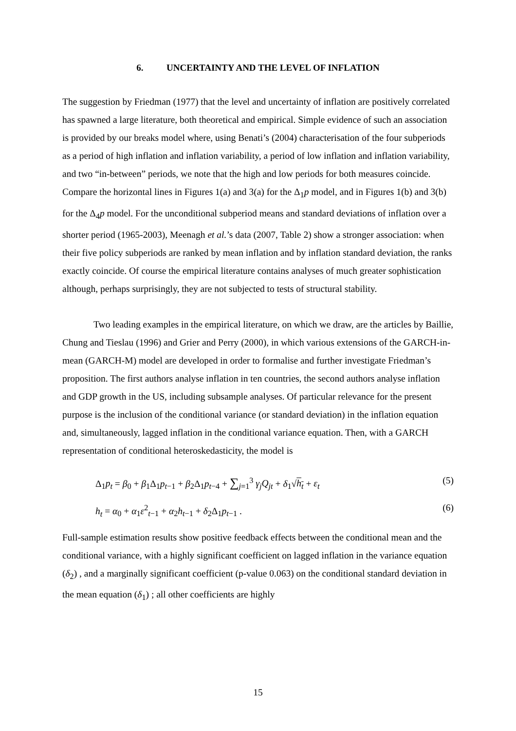6. UNCERTAINTY AND THE LEVEL OF INFLATION
The suggestion by Friedman (1977) that the level and uncertainty of inflation are positively correlated has spawned a large literature, both theoretical and empirical. Simple evidence of such an association is provided by our breaks model where, using Benati’s (2004) characterisation of the four subperiods as a period of high inflation and inflation variability, a period of low inflation and inflation variability, and two “in-between” periods, we note that the high and low periods for both measures coincide. Compare the horizontal lines in Figures 1(a) and 3(a) for the Δ<sub>1</sub>p model, and in Figures 1(b) and 3(b) for the Δ<sub>4</sub>p model. For the unconditional subperiod means and standard deviations of inflation over a shorter period (1965-2003), Meenagh et al.’s data (2007, Table 2) show a stronger association: when their five policy subperiods are ranked by mean inflation and by inflation standard deviation, the ranks exactly coincide. Of course the empirical literature contains analyses of much greater sophistication although, perhaps surprisingly, they are not subjected to tests of structural stability.
Two leading examples in the empirical literature, on which we draw, are the articles by Baillie, Chung and Tieslau (1996) and Grier and Perry (2000), in which various extensions of the GARCH-in-mean (GARCH-M) model are developed in order to formalise and further investigate Friedman’s proposition. The first authors analyse inflation in ten countries, the second authors analyse inflation and GDP growth in the US, including subsample analyses. Of particular relevance for the present purpose is the inclusion of the conditional variance (or standard deviation) in the inflation equation and, simultaneously, lagged inflation in the conditional variance equation. Then, with a GARCH representation of conditional heteroskedasticity, the model is
Δ<sub>1</sub>p<sub>t</sub> = β<sub>0</sub> + β<sub>1</sub>Δ<sub>1</sub>p<sub>t−1</sub> + β<sub>2</sub>Δ<sub>1</sub>p<sub>t−4</sub> + ∑<sub>j=1</sub><sup>3</sup> γ<sub>j</sub>Q<sub>jt</sub> + δ<sub>1</sub>√h<sub>t</sub> + ε<sub>t</sub> (5)
h<sub>t</sub> = α<sub>0</sub> + α<sub>1</sub>ε<sup>2</sup><sub>t−1</sub> + α<sub>2</sub>h<sub>t−1</sub> + δ<sub>2</sub>Δ<sub>1</sub>p<sub>t−1</sub> . (6)
Full-sample estimation results show positive feedback effects between the conditional mean and the conditional variance, with a highly significant coefficient on lagged inflation in the variance equation (δ<sub>2</sub>) , and a marginally significant coefficient (p-value 0.063) on the conditional standard deviation in the mean equation (δ<sub>1</sub>) ; all other coefficients are highly
15